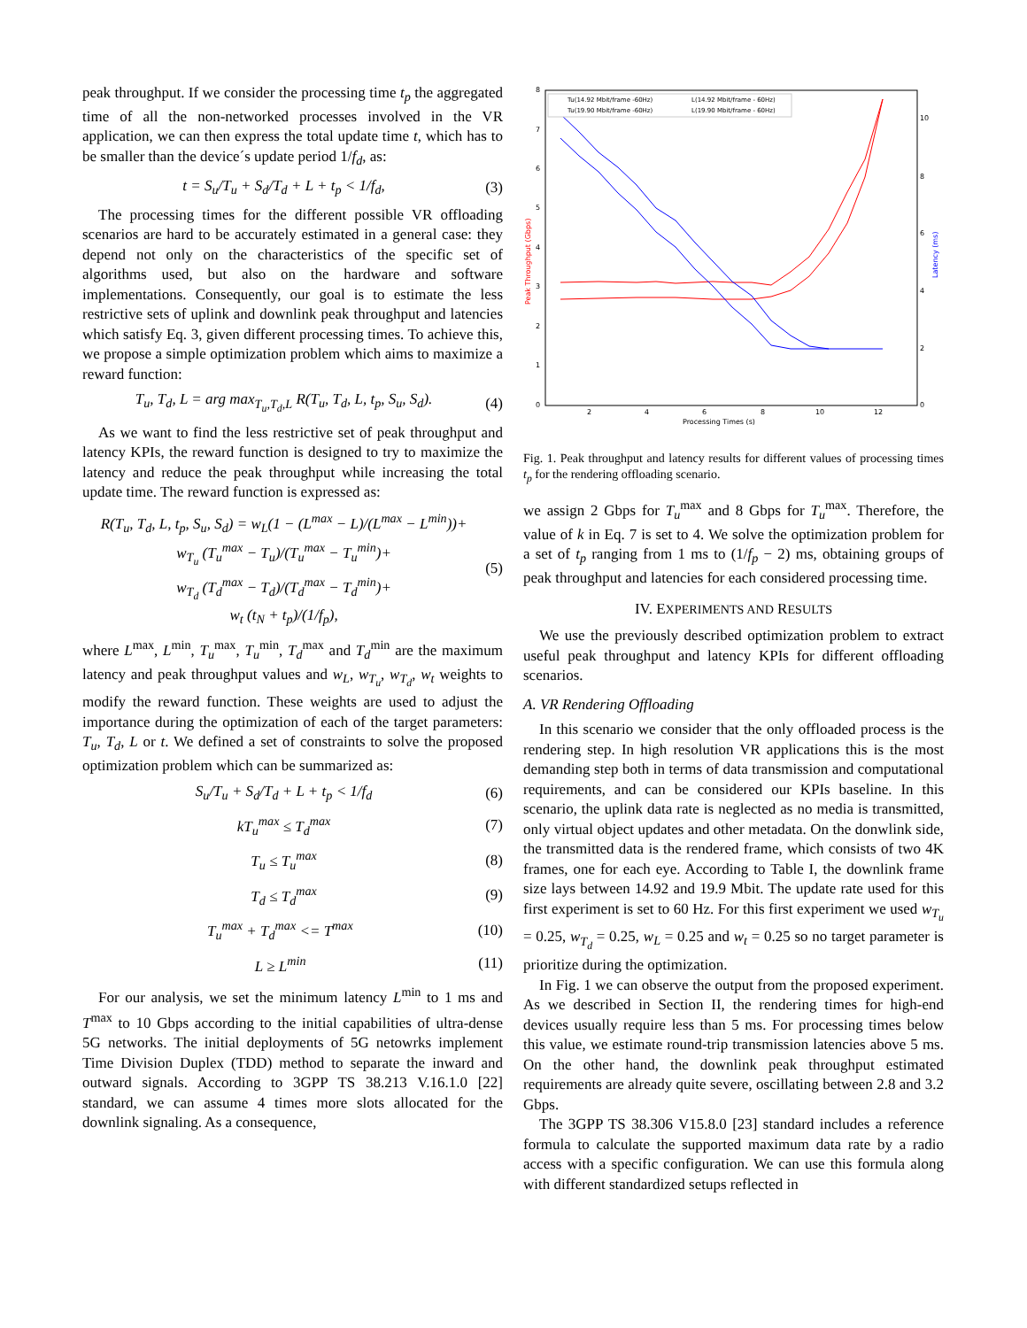peak throughput. If we consider the processing time t<sub>p</sub> the aggregated time of all the non-networked processes involved in the VR application, we can then express the total update time t, which has to be smaller than the device´s update period 1/f<sub>d</sub>, as:
t = S<sub>u</sub>/T<sub>u</sub> + S<sub>d</sub>/T<sub>d</sub> + L + t<sub>p</sub> < 1/f<sub>d</sub>, (3)
The processing times for the different possible VR offloading scenarios are hard to be accurately estimated in a general case: they depend not only on the characteristics of the specific set of algorithms used, but also on the hardware and software implementations. Consequently, our goal is to estimate the less restrictive sets of uplink and downlink peak throughput and latencies which satisfy Eq. 3, given different processing times. To achieve this, we propose a simple optimization problem which aims to maximize a reward function:
T<sub>u</sub>, T<sub>d</sub>, L = arg max<sub>T<sub>u</sub>,T<sub>d</sub>,L</sub> R(T<sub>u</sub>, T<sub>d</sub>, L, t<sub>p</sub>, S<sub>u</sub>, S<sub>d</sub>). (4)
As we want to find the less restrictive set of peak throughput and latency KPIs, the reward function is designed to try to maximize the latency and reduce the peak throughput while increasing the total update time. The reward function is expressed as:
R(T<sub>u</sub>, T<sub>d</sub>, L, t<sub>p</sub>, S<sub>u</sub>, S<sub>d</sub>) = w<sub>L</sub>(1 − (L<sup>max</sup> − L)/(L<sup>max</sup> − L<sup>min</sup>))+
w<sub>T<sub>u</sub></sub> (T<sub>u</sub><sup>max</sup> − T<sub>u</sub>)/(T<sub>u</sub><sup>max</sup> − T<sub>u</sub><sup>min</sup>)+
w<sub>T<sub>d</sub></sub> (T<sub>d</sub><sup>max</sup> − T<sub>d</sub>)/(T<sub>d</sub><sup>max</sup> − T<sub>d</sub><sup>min</sup>)+
w<sub>t</sub> (t<sub>N</sub> + t<sub>p</sub>)/(1/f<sub>p</sub>), (5)
where L<sup>max</sup>, L<sup>min</sup>, T<sub>u</sub><sup>max</sup>, T<sub>u</sub><sup>min</sup>, T<sub>d</sub><sup>max</sup> and T<sub>d</sub><sup>min</sup> are the maximum latency and peak throughput values and w<sub>L</sub>, w<sub>T<sub>u</sub></sub>, w<sub>T<sub>d</sub></sub>, w<sub>t</sub> weights to modify the reward function. These weights are used to adjust the importance during the optimization of each of the target parameters: T<sub>u</sub>, T<sub>d</sub>, L or t. We defined a set of constraints to solve the proposed optimization problem which can be summarized as:
S<sub>u</sub>/T<sub>u</sub> + S<sub>d</sub>/T<sub>d</sub> + L + t<sub>p</sub> < 1/f<sub>d</sub> (6)
kT<sub>u</sub><sup>max</sup> ≤ T<sub>d</sub><sup>max</sup> (7)
T<sub>u</sub> ≤ T<sub>u</sub><sup>max</sup> (8)
T<sub>d</sub> ≤ T<sub>d</sub><sup>max</sup> (9)
T<sub>u</sub><sup>max</sup> + T<sub>d</sub><sup>max</sup> <= T<sup>max</sup> (10)
L ≥ L<sup>min</sup> (11)
For our analysis, we set the minimum latency L<sup>min</sup> to 1 ms and T<sup>max</sup> to 10 Gbps according to the initial capabilities of ultra-dense 5G networks. The initial deployments of 5G netowrks implement Time Division Duplex (TDD) method to separate the inward and outward signals. According to 3GPP TS 38.213 V.16.1.0 [22] standard, we can assume 4 times more slots allocated for the downlink signaling. As a consequence,
8
7
6
5
4
3
2
1
0
10
8
6
4
2
0
2
4
6
8
10
12
Processing Times (s)
Peak Throughput (Gbps)
Latency (ms)
Tu(14.92 Mbit/frame -60Hz)
L(14.92 Mbit/frame - 60Hz)
Tu(19.90 Mbit/frame -60Hz)
L(19.90 Mbit/frame - 60Hz)
Fig. 1. Peak throughput and latency results for different values of processing times t<sub>p</sub> for the rendering offloading scenario.
we assign 2 Gbps for T<sub>u</sub><sup>max</sup> and 8 Gbps for T<sub>u</sub><sup>max</sup>. Therefore, the value of k in Eq. 7 is set to 4. We solve the optimization problem for a set of t<sub>p</sub> ranging from 1 ms to (1/f<sub>p</sub> − 2) ms, obtaining groups of peak throughput and latencies for each considered processing time.
IV. EXPERIMENTS AND RESULTS
We use the previously described optimization problem to extract useful peak throughput and latency KPIs for different offloading scenarios.
A. VR Rendering Offloading
In this scenario we consider that the only offloaded process is the rendering step. In high resolution VR applications this is the most demanding step both in terms of data transmission and computational requirements, and can be considered our KPIs baseline. In this scenario, the uplink data rate is neglected as no media is transmitted, only virtual object updates and other metadata. On the donwlink side, the transmitted data is the rendered frame, which consists of two 4K frames, one for each eye. According to Table I, the downlink frame size lays between 14.92 and 19.9 Mbit. The update rate used for this first experiment is set to 60 Hz. For this first experiment we used w<sub>T<sub>u</sub></sub> = 0.25, w<sub>T<sub>d</sub></sub> = 0.25, w<sub>L</sub> = 0.25 and w<sub>t</sub> = 0.25 so no target parameter is prioritize during the optimization.
In Fig. 1 we can observe the output from the proposed experiment. As we described in Section II, the rendering times for high-end devices usually require less than 5 ms. For processing times below this value, we estimate round-trip transmission latencies above 5 ms. On the other hand, the downlink peak throughput estimated requirements are already quite severe, oscillating between 2.8 and 3.2 Gbps.
The 3GPP TS 38.306 V15.8.0 [23] standard includes a reference formula to calculate the supported maximum data rate by a radio access with a specific configuration. We can use this formula along with different standardized setups reflected in